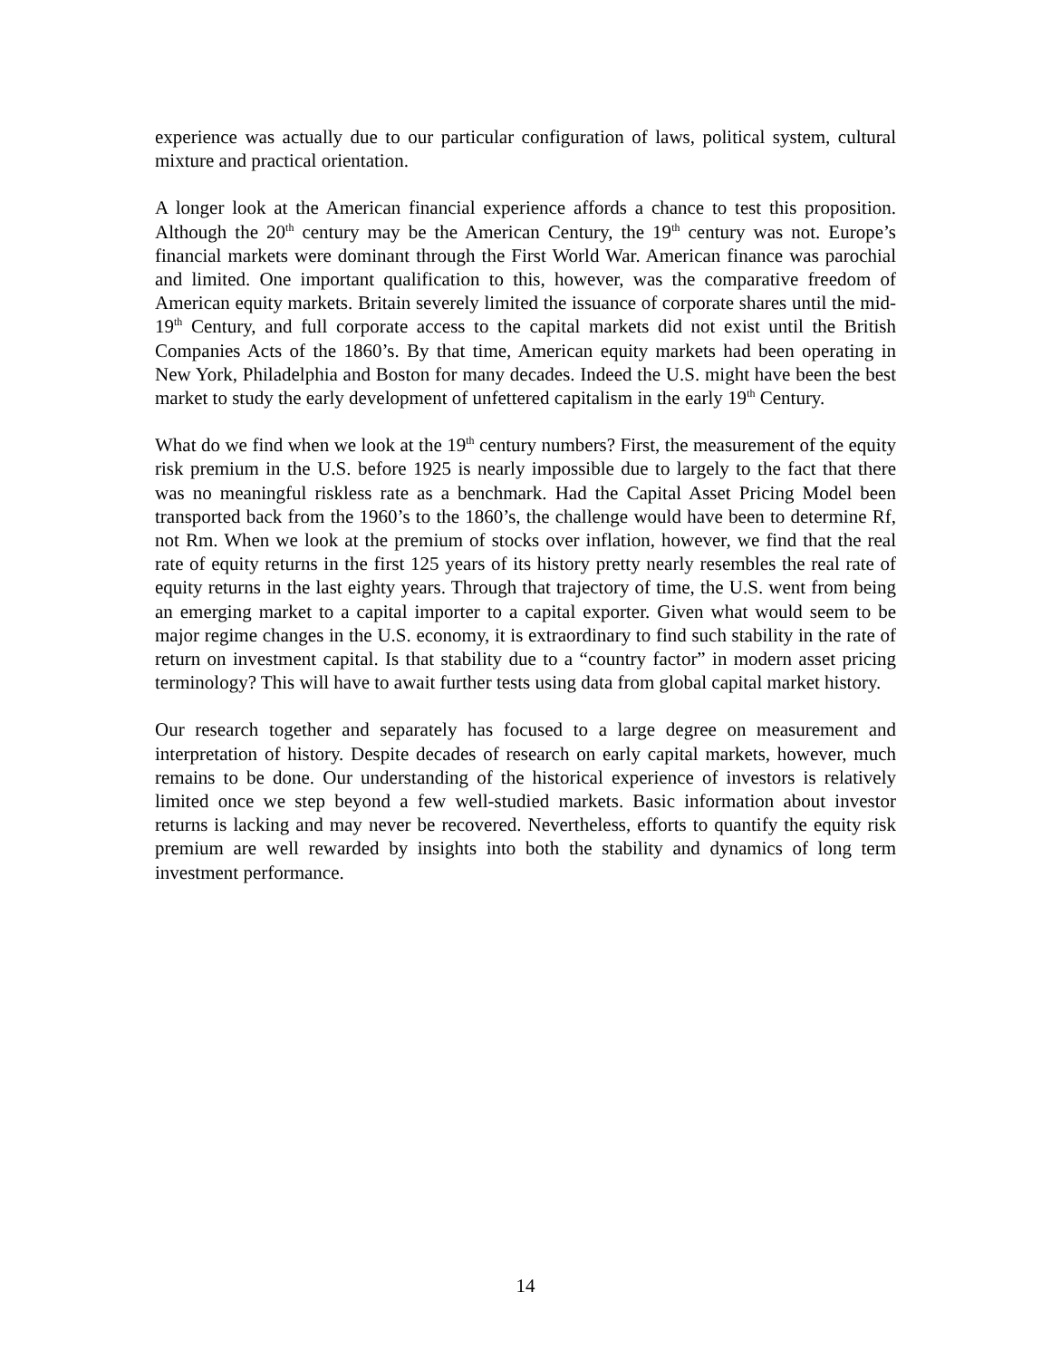experience was actually due to our particular configuration of laws, political system, cultural mixture and practical orientation.
A longer look at the American financial experience affords a chance to test this proposition. Although the 20<sup>th</sup> century may be the American Century, the 19<sup>th</sup> century was not. Europe’s financial markets were dominant through the First World War. American finance was parochial and limited. One important qualification to this, however, was the comparative freedom of American equity markets. Britain severely limited the issuance of corporate shares until the mid-19<sup>th</sup> Century, and full corporate access to the capital markets did not exist until the British Companies Acts of the 1860’s. By that time, American equity markets had been operating in New York, Philadelphia and Boston for many decades. Indeed the U.S. might have been the best market to study the early development of unfettered capitalism in the early 19<sup>th</sup> Century.
What do we find when we look at the 19<sup>th</sup> century numbers? First, the measurement of the equity risk premium in the U.S. before 1925 is nearly impossible due to largely to the fact that there was no meaningful riskless rate as a benchmark. Had the Capital Asset Pricing Model been transported back from the 1960’s to the 1860’s, the challenge would have been to determine Rf, not Rm. When we look at the premium of stocks over inflation, however, we find that the real rate of equity returns in the first 125 years of its history pretty nearly resembles the real rate of equity returns in the last eighty years. Through that trajectory of time, the U.S. went from being an emerging market to a capital importer to a capital exporter. Given what would seem to be major regime changes in the U.S. economy, it is extraordinary to find such stability in the rate of return on investment capital. Is that stability due to a “country factor” in modern asset pricing terminology? This will have to await further tests using data from global capital market history.
Our research together and separately has focused to a large degree on measurement and interpretation of history. Despite decades of research on early capital markets, however, much remains to be done. Our understanding of the historical experience of investors is relatively limited once we step beyond a few well-studied markets. Basic information about investor returns is lacking and may never be recovered. Nevertheless, efforts to quantify the equity risk premium are well rewarded by insights into both the stability and dynamics of long term investment performance.
14